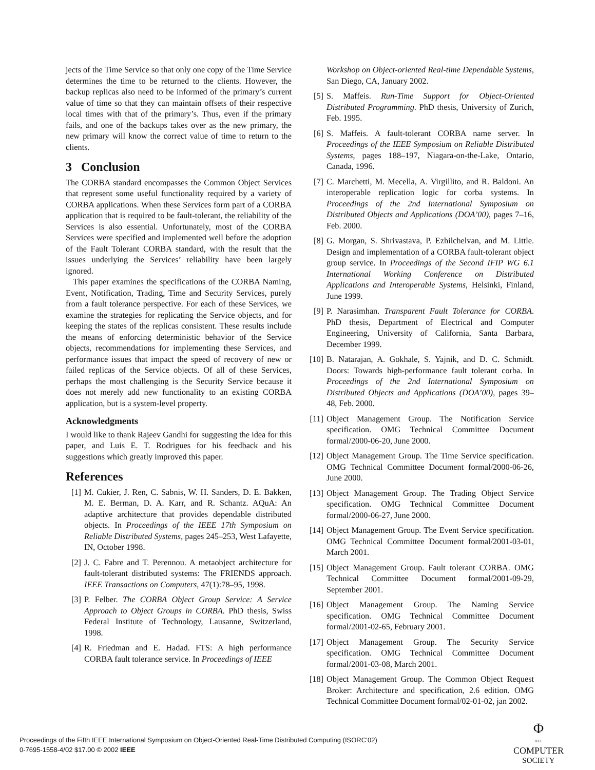jects of the Time Service so that only one copy of the Time Service determines the time to be returned to the clients. However, the backup replicas also need to be informed of the primary’s current value of time so that they can maintain offsets of their respective local times with that of the primary’s. Thus, even if the primary fails, and one of the backups takes over as the new primary, the new primary will know the correct value of time to return to the clients.
3 Conclusion
The CORBA standard encompasses the Common Object Services that represent some useful functionality required by a variety of CORBA applications. When these Services form part of a CORBA application that is required to be fault-tolerant, the reliability of the Services is also essential. Unfortunately, most of the CORBA Services were specified and implemented well before the adoption of the Fault Tolerant CORBA standard, with the result that the issues underlying the Services’ reliability have been largely ignored.
This paper examines the specifications of the CORBA Naming, Event, Notification, Trading, Time and Security Services, purely from a fault tolerance perspective. For each of these Services, we examine the strategies for replicating the Service objects, and for keeping the states of the replicas consistent. These results include the means of enforcing deterministic behavior of the Service objects, recommendations for implementing these Services, and performance issues that impact the speed of recovery of new or failed replicas of the Service objects. Of all of these Services, perhaps the most challenging is the Security Service because it does not merely add new functionality to an existing CORBA application, but is a system-level property.
Acknowledgments
I would like to thank Rajeev Gandhi for suggesting the idea for this paper, and Luis E. T. Rodrigues for his feedback and his suggestions which greatly improved this paper.
References
[1] M. Cukier, J. Ren, C. Sabnis, W. H. Sanders, D. E. Bakken, M. E. Berman, D. A. Karr, and R. Schantz. AQuA: An adaptive architecture that provides dependable distributed objects. In Proceedings of the IEEE 17th Symposium on Reliable Distributed Systems, pages 245–253, West Lafayette, IN, October 1998.
[2] J. C. Fabre and T. Perennou. A metaobject architecture for fault-tolerant distributed systems: The FRIENDS approach. IEEE Transactions on Computers, 47(1):78–95, 1998.
[3] P. Felber. The CORBA Object Group Service: A Service Approach to Object Groups in CORBA. PhD thesis, Swiss Federal Institute of Technology, Lausanne, Switzerland, 1998.
[4] R. Friedman and E. Hadad. FTS: A high performance CORBA fault tolerance service. In Proceedings of IEEE
Workshop on Object-oriented Real-time Dependable Systems, San Diego, CA, January 2002.
[5] S. Maffeis. Run-Time Support for Object-Oriented Distributed Programming. PhD thesis, University of Zurich, Feb. 1995.
[6] S. Maffeis. A fault-tolerant CORBA name server. In Proceedings of the IEEE Symposium on Reliable Distributed Systems, pages 188–197, Niagara-on-the-Lake, Ontario, Canada, 1996.
[7] C. Marchetti, M. Mecella, A. Virgillito, and R. Baldoni. An interoperable replication logic for corba systems. In Proceedings of the 2nd International Symposium on Distributed Objects and Applications (DOA’00), pages 7–16, Feb. 2000.
[8] G. Morgan, S. Shrivastava, P. Ezhilchelvan, and M. Little. Design and implementation of a CORBA fault-tolerant object group service. In Proceedings of the Second IFIP WG 6.1 International Working Conference on Distributed Applications and Interoperable Systems, Helsinki, Finland, June 1999.
[9] P. Narasimhan. Transparent Fault Tolerance for CORBA. PhD thesis, Department of Electrical and Computer Engineering, University of California, Santa Barbara, December 1999.
[10] B. Natarajan, A. Gokhale, S. Yajnik, and D. C. Schmidt. Doors: Towards high-performance fault tolerant corba. In Proceedings of the 2nd International Symposium on Distributed Objects and Applications (DOA’00), pages 39–48, Feb. 2000.
[11] Object Management Group. The Notification Service specification. OMG Technical Committee Document formal/2000-06-20, June 2000.
[12] Object Management Group. The Time Service specification. OMG Technical Committee Document formal/2000-06-26, June 2000.
[13] Object Management Group. The Trading Object Service specification. OMG Technical Committee Document formal/2000-06-27, June 2000.
[14] Object Management Group. The Event Service specification. OMG Technical Committee Document formal/2001-03-01, March 2001.
[15] Object Management Group. Fault tolerant CORBA. OMG Technical Committee Document formal/2001-09-29, September 2001.
[16] Object Management Group. The Naming Service specification. OMG Technical Committee Document formal/2001-02-65, February 2001.
[17] Object Management Group. The Security Service specification. OMG Technical Committee Document formal/2001-03-08, March 2001.
[18] Object Management Group. The Common Object Request Broker: Architecture and specification, 2.6 edition. OMG Technical Committee Document formal/02-01-02, jan 2002.
Proceedings of the Fifth IEEE International Symposium on Object-Oriented Real-Time Distributed Computing (ISORC’02)
0-7695-1558-4/02 $17.00 © 2002 IEEE
Φ
IEEE
COMPUTER
SOCIETY